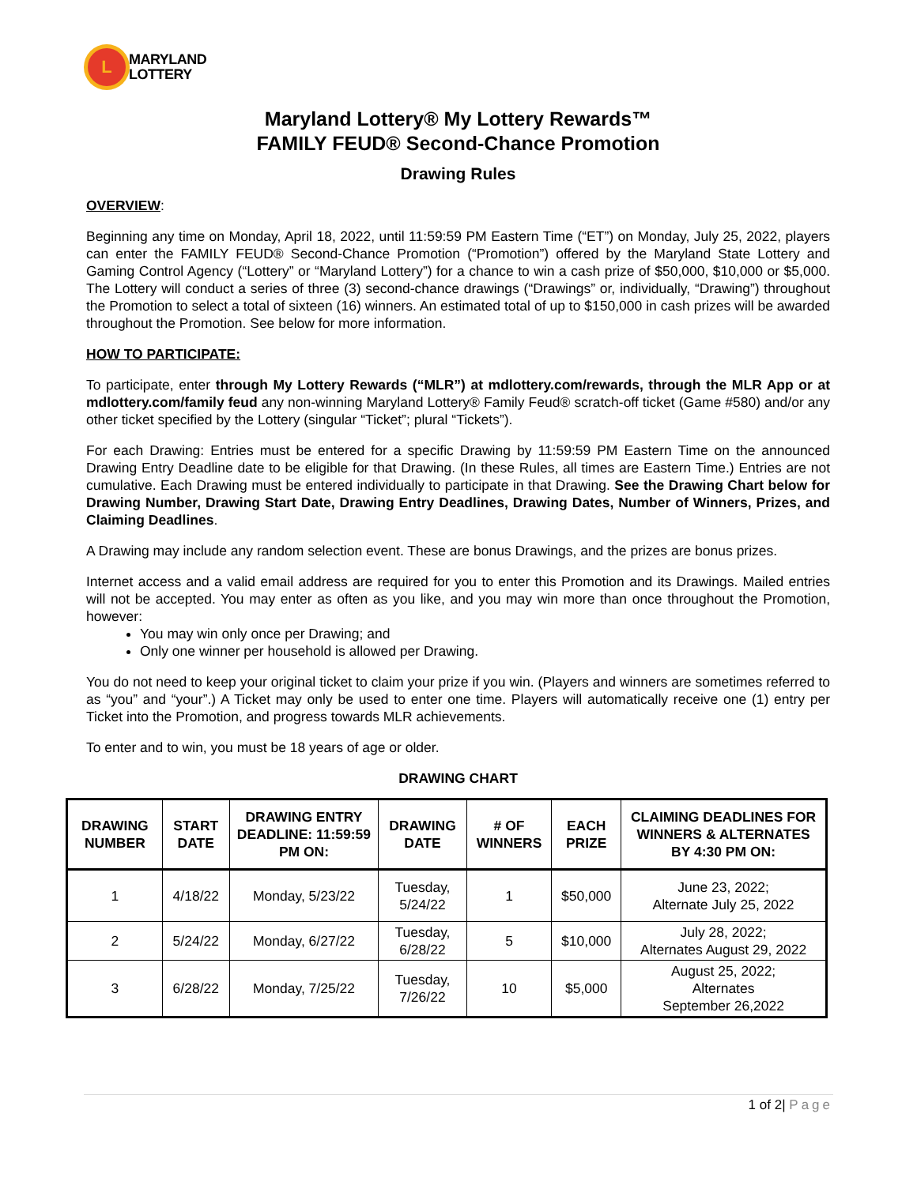L
MARYLAND
LOTTERY
Maryland Lottery® My Lottery Rewards™
FAMILY FEUD® Second-Chance Promotion
Drawing Rules
OVERVIEW:
Beginning any time on Monday, April 18, 2022, until 11:59:59 PM Eastern Time (“ET”) on Monday, July 25, 2022, players can enter the FAMILY FEUD® Second-Chance Promotion (“Promotion”) offered by the Maryland State Lottery and Gaming Control Agency (“Lottery” or “Maryland Lottery”) for a chance to win a cash prize of $50,000, $10,000 or $5,000. The Lottery will conduct a series of three (3) second-chance drawings (“Drawings” or, individually, “Drawing”) throughout the Promotion to select a total of sixteen (16) winners. An estimated total of up to $150,000 in cash prizes will be awarded throughout the Promotion. See below for more information.
HOW TO PARTICIPATE:
To participate, enter through My Lottery Rewards (“MLR”) at mdlottery.com/rewards, through the MLR App or at mdlottery.com/family feud any non-winning Maryland Lottery® Family Feud® scratch-off ticket (Game #580) and/or any other ticket specified by the Lottery (singular “Ticket”; plural “Tickets”).
For each Drawing: Entries must be entered for a specific Drawing by 11:59:59 PM Eastern Time on the announced Drawing Entry Deadline date to be eligible for that Drawing. (In these Rules, all times are Eastern Time.) Entries are not cumulative. Each Drawing must be entered individually to participate in that Drawing. See the Drawing Chart below for Drawing Number, Drawing Start Date, Drawing Entry Deadlines, Drawing Dates, Number of Winners, Prizes, and Claiming Deadlines.
A Drawing may include any random selection event. These are bonus Drawings, and the prizes are bonus prizes.
Internet access and a valid email address are required for you to enter this Promotion and its Drawings. Mailed entries will not be accepted. You may enter as often as you like, and you may win more than once throughout the Promotion, however:
You may win only once per Drawing; and
Only one winner per household is allowed per Drawing.
You do not need to keep your original ticket to claim your prize if you win. (Players and winners are sometimes referred to as “you” and “your”.) A Ticket may only be used to enter one time. Players will automatically receive one (1) entry per Ticket into the Promotion, and progress towards MLR achievements.
To enter and to win, you must be 18 years of age or older.
DRAWING CHART
| DRAWING NUMBER | START DATE | DRAWING ENTRY DEADLINE: 11:59:59 PM ON: | DRAWING DATE | # OF WINNERS | EACH PRIZE | CLAIMING DEADLINES FOR WINNERS & ALTERNATES BY 4:30 PM ON: |
| --- | --- | --- | --- | --- | --- | --- |
| 1 | 4/18/22 | Monday, 5/23/22 | Tuesday, 5/24/22 | 1 | $50,000 | June 23, 2022; Alternate July 25, 2022 |
| 2 | 5/24/22 | Monday, 6/27/22 | Tuesday, 6/28/22 | 5 | $10,000 | July 28, 2022; Alternates August 29, 2022 |
| 3 | 6/28/22 | Monday, 7/25/22 | Tuesday, 7/26/22 | 10 | $5,000 | August 25, 2022; Alternates September 26,2022 |
1 of 2| Page